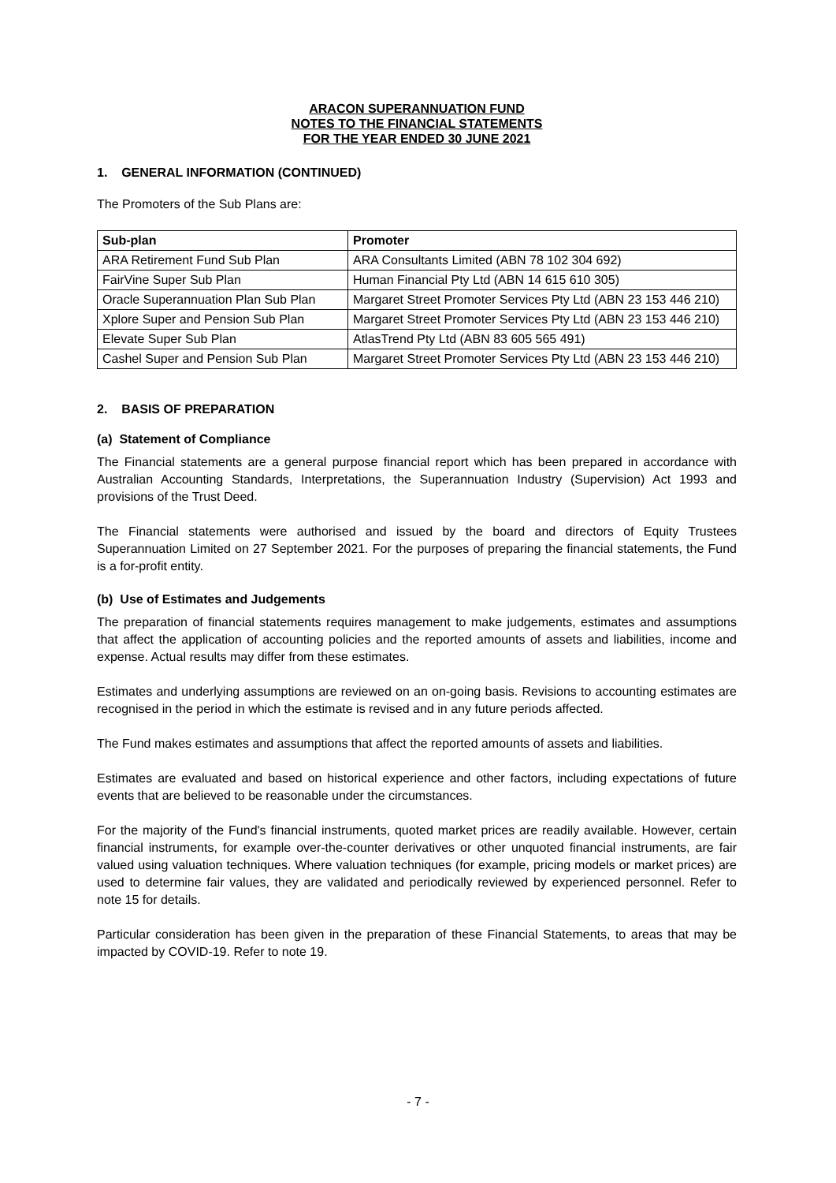ARACON SUPERANNUATION FUND
NOTES TO THE FINANCIAL STATEMENTS
FOR THE YEAR ENDED 30 JUNE 2021
1. GENERAL INFORMATION (CONTINUED)
The Promoters of the Sub Plans are:
| Sub-plan | Promoter |
| --- | --- |
| ARA Retirement Fund Sub Plan | ARA Consultants Limited (ABN 78 102 304 692) |
| FairVine Super Sub Plan | Human Financial Pty Ltd (ABN 14 615 610 305) |
| Oracle Superannuation Plan Sub Plan | Margaret Street Promoter Services Pty Ltd (ABN 23 153 446 210) |
| Xplore Super and Pension Sub Plan | Margaret Street Promoter Services Pty Ltd (ABN 23 153 446 210) |
| Elevate Super Sub Plan | AtlasTrend Pty Ltd (ABN 83 605 565 491) |
| Cashel Super and Pension Sub Plan | Margaret Street Promoter Services Pty Ltd (ABN 23 153 446 210) |
2. BASIS OF PREPARATION
(a) Statement of Compliance
The Financial statements are a general purpose financial report which has been prepared in accordance with Australian Accounting Standards, Interpretations, the Superannuation Industry (Supervision) Act 1993 and provisions of the Trust Deed.
The Financial statements were authorised and issued by the board and directors of Equity Trustees Superannuation Limited on 27 September 2021. For the purposes of preparing the financial statements, the Fund is a for-profit entity.
(b) Use of Estimates and Judgements
The preparation of financial statements requires management to make judgements, estimates and assumptions that affect the application of accounting policies and the reported amounts of assets and liabilities, income and expense. Actual results may differ from these estimates.
Estimates and underlying assumptions are reviewed on an on-going basis. Revisions to accounting estimates are recognised in the period in which the estimate is revised and in any future periods affected.
The Fund makes estimates and assumptions that affect the reported amounts of assets and liabilities.
Estimates are evaluated and based on historical experience and other factors, including expectations of future events that are believed to be reasonable under the circumstances.
For the majority of the Fund's financial instruments, quoted market prices are readily available. However, certain financial instruments, for example over-the-counter derivatives or other unquoted financial instruments, are fair valued using valuation techniques. Where valuation techniques (for example, pricing models or market prices) are used to determine fair values, they are validated and periodically reviewed by experienced personnel. Refer to note 15 for details.
Particular consideration has been given in the preparation of these Financial Statements, to areas that may be impacted by COVID-19. Refer to note 19.
- 7 -